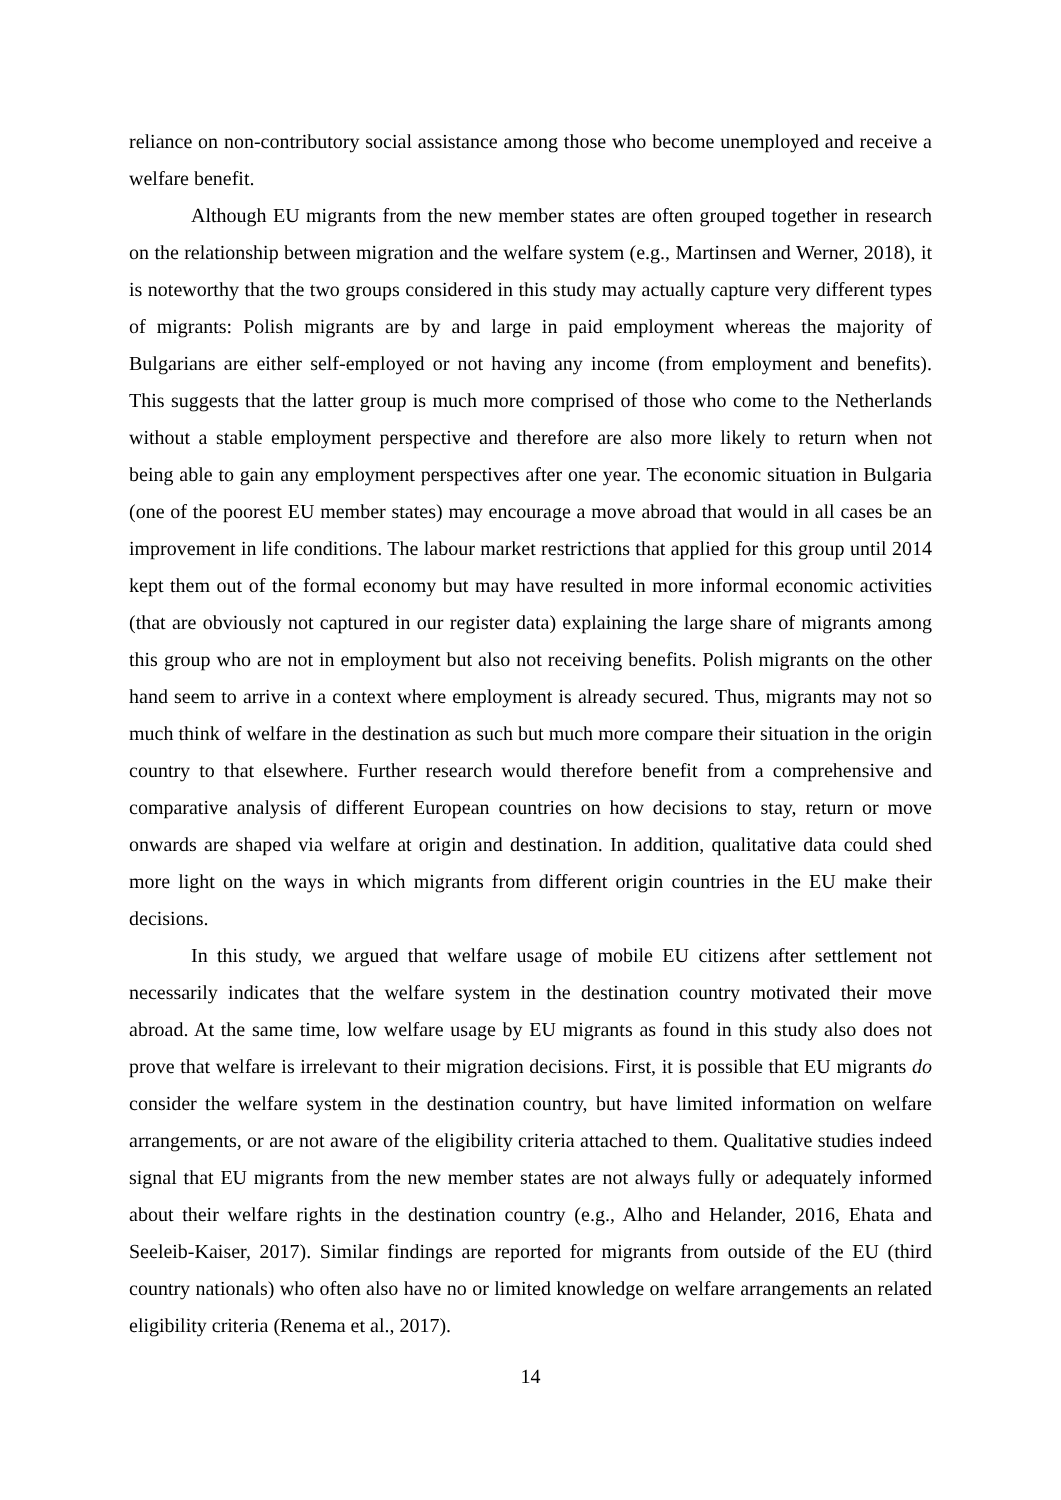reliance on non-contributory social assistance among those who become unemployed and receive a welfare benefit.
Although EU migrants from the new member states are often grouped together in research on the relationship between migration and the welfare system (e.g., Martinsen and Werner, 2018), it is noteworthy that the two groups considered in this study may actually capture very different types of migrants: Polish migrants are by and large in paid employment whereas the majority of Bulgarians are either self-employed or not having any income (from employment and benefits). This suggests that the latter group is much more comprised of those who come to the Netherlands without a stable employment perspective and therefore are also more likely to return when not being able to gain any employment perspectives after one year. The economic situation in Bulgaria (one of the poorest EU member states) may encourage a move abroad that would in all cases be an improvement in life conditions. The labour market restrictions that applied for this group until 2014 kept them out of the formal economy but may have resulted in more informal economic activities (that are obviously not captured in our register data) explaining the large share of migrants among this group who are not in employment but also not receiving benefits. Polish migrants on the other hand seem to arrive in a context where employment is already secured. Thus, migrants may not so much think of welfare in the destination as such but much more compare their situation in the origin country to that elsewhere. Further research would therefore benefit from a comprehensive and comparative analysis of different European countries on how decisions to stay, return or move onwards are shaped via welfare at origin and destination. In addition, qualitative data could shed more light on the ways in which migrants from different origin countries in the EU make their decisions.
In this study, we argued that welfare usage of mobile EU citizens after settlement not necessarily indicates that the welfare system in the destination country motivated their move abroad. At the same time, low welfare usage by EU migrants as found in this study also does not prove that welfare is irrelevant to their migration decisions. First, it is possible that EU migrants do consider the welfare system in the destination country, but have limited information on welfare arrangements, or are not aware of the eligibility criteria attached to them. Qualitative studies indeed signal that EU migrants from the new member states are not always fully or adequately informed about their welfare rights in the destination country (e.g., Alho and Helander, 2016, Ehata and Seeleib-Kaiser, 2017). Similar findings are reported for migrants from outside of the EU (third country nationals) who often also have no or limited knowledge on welfare arrangements an related eligibility criteria (Renema et al., 2017).
14